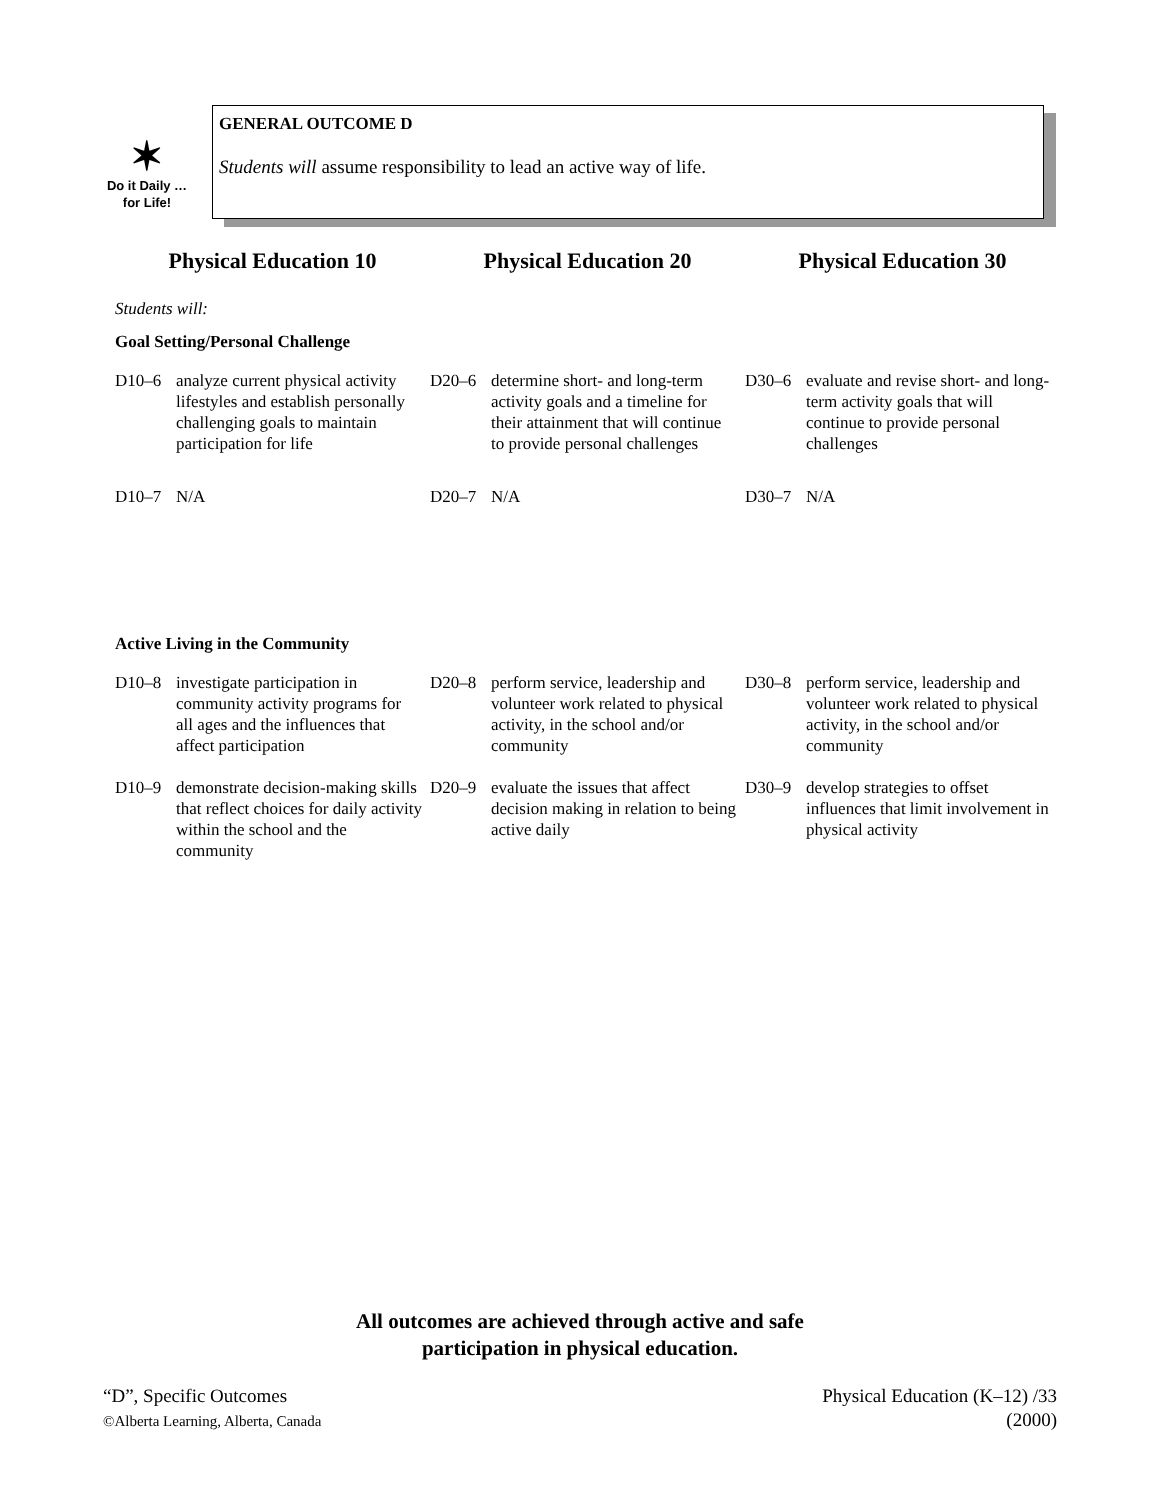✶
Do it Daily …
for Life!
GENERAL OUTCOME D
Students will assume responsibility to lead an active way of life.
Physical Education 10 Physical Education 20 Physical Education 30
Students will:
Goal Setting/Personal Challenge
D10–6 analyze current physical activity lifestyles and establish personally challenging goals to maintain participation for life
D20–6 determine short- and long-term activity goals and a timeline for their attainment that will continue to provide personal challenges
D30–6 evaluate and revise short- and long-term activity goals that will continue to provide personal challenges
D10–7 N/A D20–7 N/A D30–7 N/A
Active Living in the Community
D10–8 investigate participation in community activity programs for all ages and the influences that affect participation
D20–8 perform service, leadership and volunteer work related to physical activity, in the school and/or community
D30–8 perform service, leadership and volunteer work related to physical activity, in the school and/or community
D10–9 demonstrate decision-making skills that reflect choices for daily activity within the school and the community
D20–9 evaluate the issues that affect decision making in relation to being active daily
D30–9 develop strategies to offset influences that limit involvement in physical activity
All outcomes are achieved through active and safe
participation in physical education.
“D”, Specific Outcomes
©Alberta Learning, Alberta, Canada
Physical Education (K–12) /33
(2000)